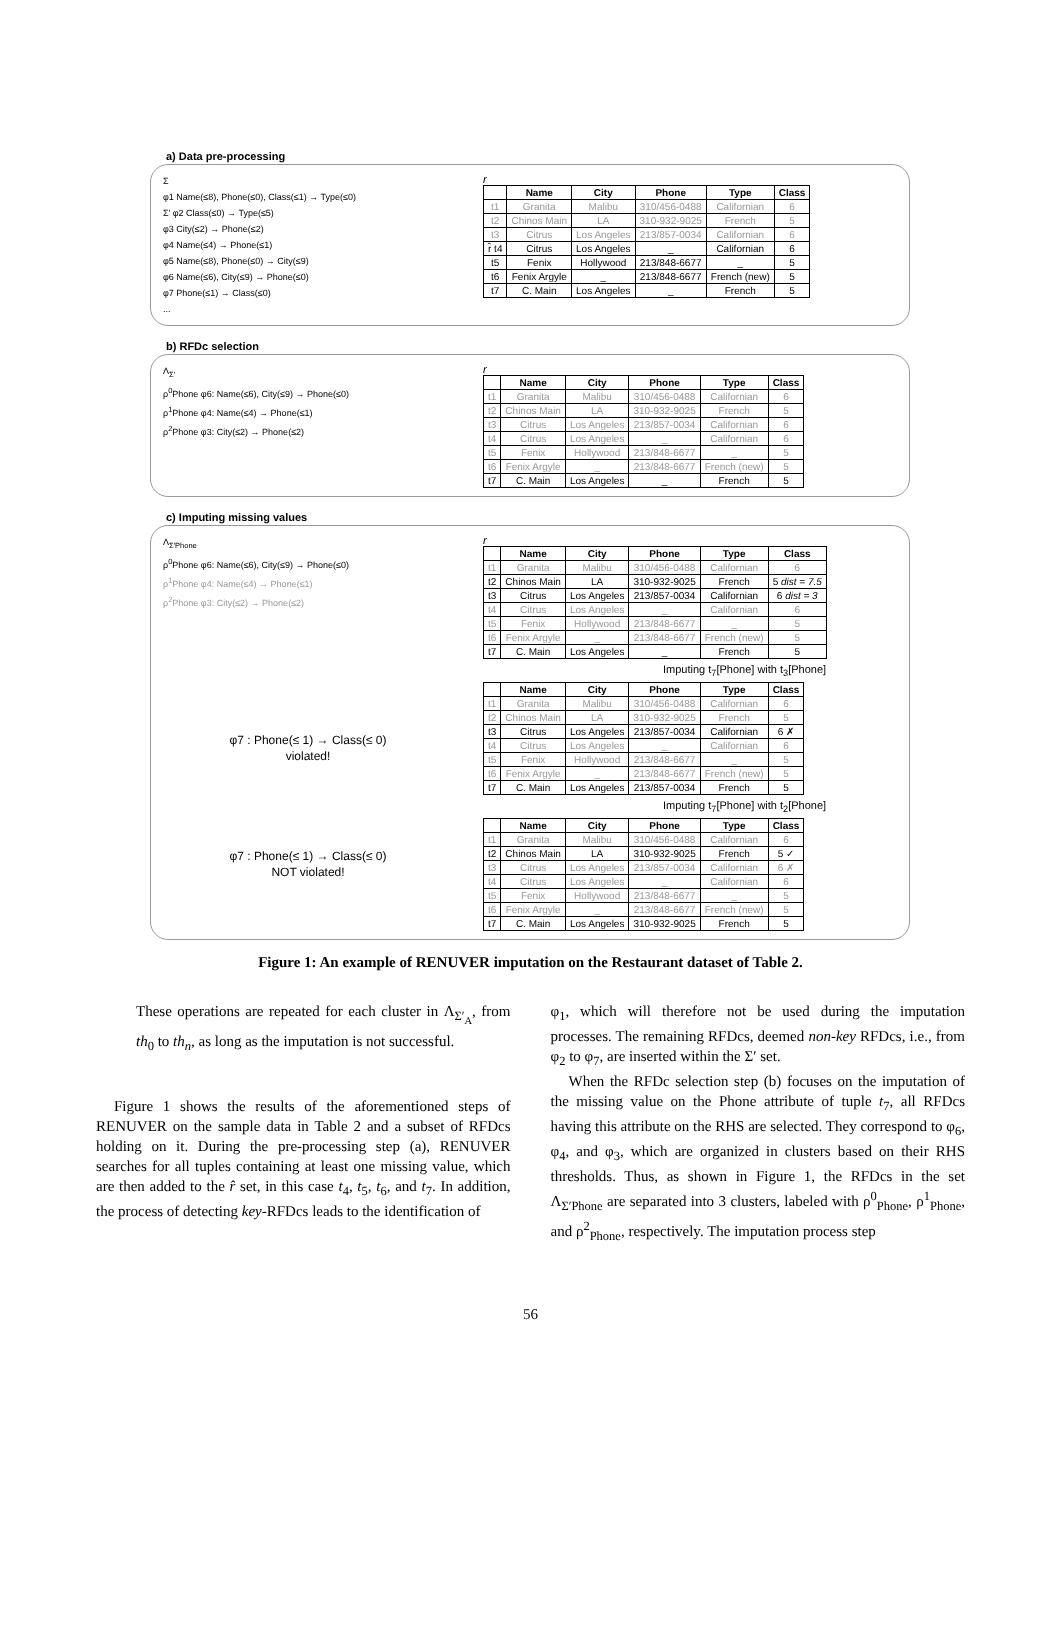a) Data pre-processing
Σ
φ1 Name(≤8), Phone(≤0), Class(≤1) → Type(≤0)
Σ′ φ2 Class(≤0) → Type(≤5)
φ3 City(≤2) → Phone(≤2)
φ4 Name(≤4) → Phone(≤1)
φ5 Name(≤8), Phone(≤0) → City(≤9)
φ6 Name(≤6), City(≤9) → Phone(≤0)
φ7 Phone(≤1) → Class(≤0)
...
r
| | Name | City | Phone | Type | Class |
| --- | --- | --- | --- | --- | --- |
| t1 | Granita | Malibu | 310/456-0488 | Californian | 6 |
| t2 | Chinos Main | LA | 310-932-9025 | French | 5 |
| t3 | Citrus | Los Angeles | 213/857-0034 | Californian | 6 |
| r̂ t4 | Citrus | Los Angeles | _ | Californian | 6 |
| t5 | Fenix | Hollywood | 213/848-6677 | _ | 5 |
| t6 | Fenix Argyle | _ | 213/848-6677 | French (new) | 5 |
| t7 | C. Main | Los Angeles | _ | French | 5 |
b) RFDc selection
Λ<sub>Σ′</sub>
ρ<sup>0</sup>Phone φ6: Name(≤6), City(≤9) → Phone(≤0)
ρ<sup>1</sup>Phone φ4: Name(≤4) → Phone(≤1)
ρ<sup>2</sup>Phone φ3: City(≤2) → Phone(≤2)
r
| | Name | City | Phone | Type | Class |
| --- | --- | --- | --- | --- | --- |
| t1 | Granita | Malibu | 310/456-0488 | Californian | 6 |
| t2 | Chinos Main | LA | 310-932-9025 | French | 5 |
| t3 | Citrus | Los Angeles | 213/857-0034 | Californian | 6 |
| t4 | Citrus | Los Angeles | _ | Californian | 6 |
| t5 | Fenix | Hollywood | 213/848-6677 | _ | 5 |
| t6 | Fenix Argyle | _ | 213/848-6677 | French (new) | 5 |
| t7 | C. Main | Los Angeles | _ | French | 5 |
c) Imputing missing values
Λ<sub>Σ′Phone</sub>
ρ<sup>0</sup>Phone φ6: Name(≤6), City(≤9) → Phone(≤0)
ρ<sup>1</sup>Phone φ4: Name(≤4) → Phone(≤1)
ρ<sup>2</sup>Phone φ3: City(≤2) → Phone(≤2)
r
| | Name | City | Phone | Type | Class |
| --- | --- | --- | --- | --- | --- |
| t1 | Granita | Malibu | 310/456-0488 | Californian | 6 |
| t2 | Chinos Main | LA | 310-932-9025 | French | 5 dist = 7.5 |
| t3 | Citrus | Los Angeles | 213/857-0034 | Californian | 6 dist = 3 |
| t4 | Citrus | Los Angeles | _ | Californian | 6 |
| t5 | Fenix | Hollywood | 213/848-6677 | _ | 5 |
| t6 | Fenix Argyle | _ | 213/848-6677 | French (new) | 5 |
| t7 | C. Main | Los Angeles | _ | French | 5 |
Imputing t<sub>7</sub>[Phone] with t<sub>3</sub>[Phone]
φ7 : Phone(≤ 1) → Class(≤ 0)
violated!
| | Name | City | Phone | Type | Class |
| --- | --- | --- | --- | --- | --- |
| t1 | Granita | Malibu | 310/456-0488 | Californian | 6 |
| t2 | Chinos Main | LA | 310-932-9025 | French | 5 |
| t3 | Citrus | Los Angeles | 213/857-0034 | Californian | 6 ✗ |
| t4 | Citrus | Los Angeles | _ | Californian | 6 |
| t5 | Fenix | Hollywood | 213/848-6677 | _ | 5 |
| t6 | Fenix Argyle | _ | 213/848-6677 | French (new) | 5 |
| t7 | C. Main | Los Angeles | 213/857-0034 | French | 5 |
Imputing t<sub>7</sub>[Phone] with t<sub>2</sub>[Phone]
φ7 : Phone(≤ 1) → Class(≤ 0)
NOT violated!
| | Name | City | Phone | Type | Class |
| --- | --- | --- | --- | --- | --- |
| t1 | Granita | Malibu | 310/456-0488 | Californian | 6 |
| t2 | Chinos Main | LA | 310-932-9025 | French | 5 ✓ |
| t3 | Citrus | Los Angeles | 213/857-0034 | Californian | 6 ✗ |
| t4 | Citrus | Los Angeles | _ | Californian | 6 |
| t5 | Fenix | Hollywood | 213/848-6677 | _ | 5 |
| t6 | Fenix Argyle | _ | 213/848-6677 | French (new) | 5 |
| t7 | C. Main | Los Angeles | 310-932-9025 | French | 5 |
Figure 1: An example of RENUVER imputation on the Restaurant dataset of Table 2.
These operations are repeated for each cluster in Λ<sub>Σ′<sub>A</sub></sub>, from th<sub>0</sub> to th<sub>n</sub>, as long as the imputation is not successful.
Figure 1 shows the results of the aforementioned steps of RENUVER on the sample data in Table 2 and a subset of RFDcs holding on it. During the pre-processing step (a), RENUVER searches for all tuples containing at least one missing value, which are then added to the r̂ set, in this case t<sub>4</sub>, t<sub>5</sub>, t<sub>6</sub>, and t<sub>7</sub>. In addition, the process of detecting key-RFDcs leads to the identification of
φ<sub>1</sub>, which will therefore not be used during the imputation processes. The remaining RFDcs, deemed non-key RFDcs, i.e., from φ<sub>2</sub> to φ<sub>7</sub>, are inserted within the Σ′ set.
When the RFDc selection step (b) focuses on the imputation of the missing value on the Phone attribute of tuple t<sub>7</sub>, all RFDcs having this attribute on the RHS are selected. They correspond to φ<sub>6</sub>, φ<sub>4</sub>, and φ<sub>3</sub>, which are organized in clusters based on their RHS thresholds. Thus, as shown in Figure 1, the RFDcs in the set Λ<sub>Σ′Phone</sub> are separated into 3 clusters, labeled with ρ<sup>0</sup><sub>Phone</sub>, ρ<sup>1</sup><sub>Phone</sub>, and ρ<sup>2</sup><sub>Phone</sub>, respectively. The imputation process step
56